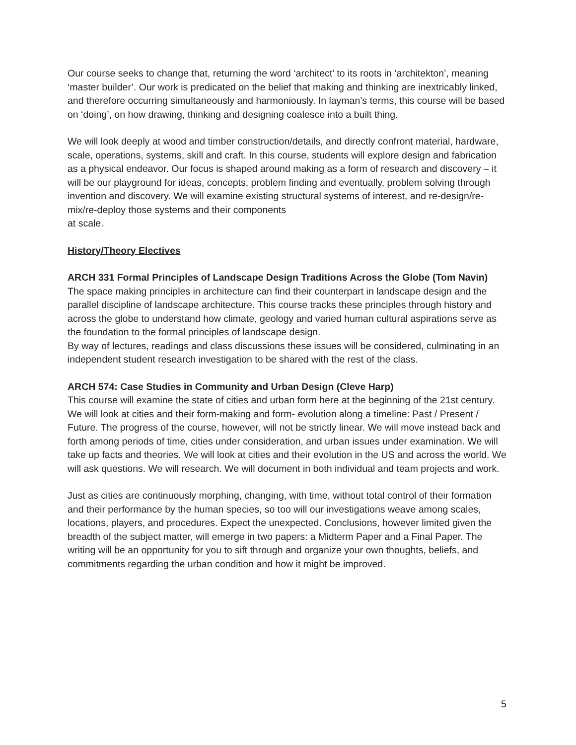Our course seeks to change that, returning the word ‘architect’ to its roots in ‘architekton’, meaning ‘master builder’. Our work is predicated on the belief that making and thinking are inextricably linked, and therefore occurring simultaneously and harmoniously. In layman’s terms, this course will be based on ‘doing’, on how drawing, thinking and designing coalesce into a built thing.
We will look deeply at wood and timber construction/details, and directly confront material, hardware, scale, operations, systems, skill and craft. In this course, students will explore design and fabrication as a physical endeavor. Our focus is shaped around making as a form of research and discovery – it will be our playground for ideas, concepts, problem finding and eventually, problem solving through invention and discovery. We will examine existing structural systems of interest, and re-design/re-mix/re-deploy those systems and their components
at scale.
History/Theory Electives
ARCH 331 Formal Principles of Landscape Design Traditions Across the Globe (Tom Navin)
The space making principles in architecture can find their counterpart in landscape design and the parallel discipline of landscape architecture. This course tracks these principles through history and across the globe to understand how climate, geology and varied human cultural aspirations serve as the foundation to the formal principles of landscape design.
By way of lectures, readings and class discussions these issues will be considered, culminating in an independent student research investigation to be shared with the rest of the class.
ARCH 574: Case Studies in Community and Urban Design (Cleve Harp)
This course will examine the state of cities and urban form here at the beginning of the 21st century. We will look at cities and their form-making and form- evolution along a timeline: Past / Present / Future. The progress of the course, however, will not be strictly linear. We will move instead back and forth among periods of time, cities under consideration, and urban issues under examination. We will take up facts and theories. We will look at cities and their evolution in the US and across the world. We will ask questions. We will research. We will document in both individual and team projects and work.
Just as cities are continuously morphing, changing, with time, without total control of their formation and their performance by the human species, so too will our investigations weave among scales, locations, players, and procedures. Expect the unexpected. Conclusions, however limited given the breadth of the subject matter, will emerge in two papers: a Midterm Paper and a Final Paper. The writing will be an opportunity for you to sift through and organize your own thoughts, beliefs, and commitments regarding the urban condition and how it might be improved.
5